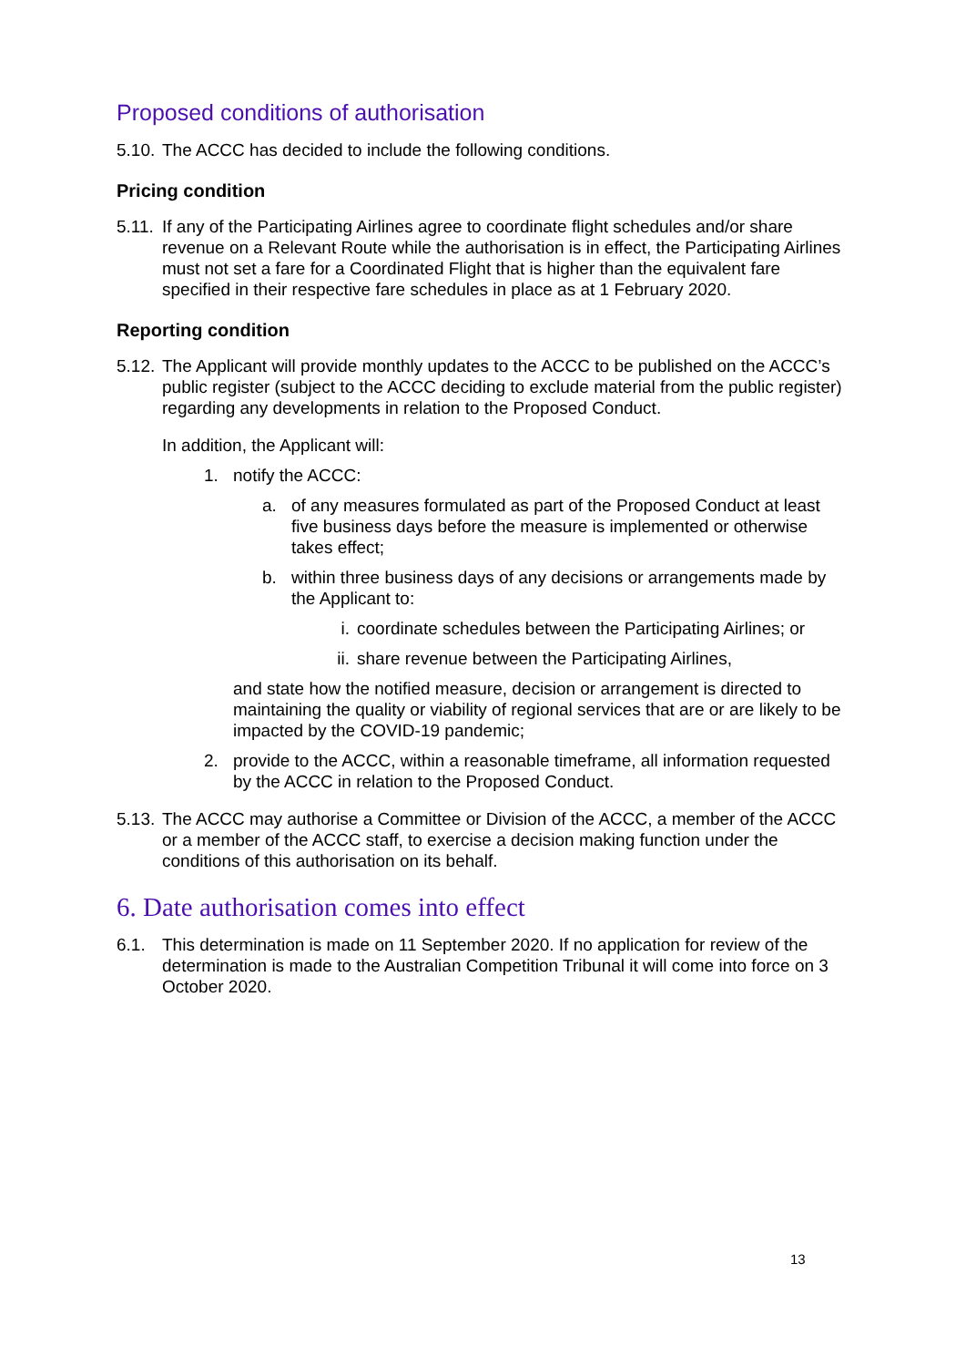Proposed conditions of authorisation
5.10.
The ACCC has decided to include the following conditions.
Pricing condition
5.11.
If any of the Participating Airlines agree to coordinate flight schedules and/or share revenue on a Relevant Route while the authorisation is in effect, the Participating Airlines must not set a fare for a Coordinated Flight that is higher than the equivalent fare specified in their respective fare schedules in place as at 1 February 2020.
Reporting condition
5.12.
The Applicant will provide monthly updates to the ACCC to be published on the ACCC’s public register (subject to the ACCC deciding to exclude material from the public register) regarding any developments in relation to the Proposed Conduct.
In addition, the Applicant will:
1. notify the ACCC:
a. of any measures formulated as part of the Proposed Conduct at least five business days before the measure is implemented or otherwise takes effect;
b. within three business days of any decisions or arrangements made by the Applicant to:
i. coordinate schedules between the Participating Airlines; or
ii.
share revenue between the Participating Airlines,
and state how the notified measure, decision or arrangement is directed to maintaining the quality or viability of regional services that are or are likely to be impacted by the COVID-19 pandemic;
2. provide to the ACCC, within a reasonable timeframe, all information requested by the ACCC in relation to the Proposed Conduct.
5.13.
The ACCC may authorise a Committee or Division of the ACCC, a member of the ACCC or a member of the ACCC staff, to exercise a decision making function under the conditions of this authorisation on its behalf.
6. Date authorisation comes into effect
6.1. This determination is made on 11 September 2020. If no application for review of the determination is made to the Australian Competition Tribunal it will come into force on 3 October 2020.
13